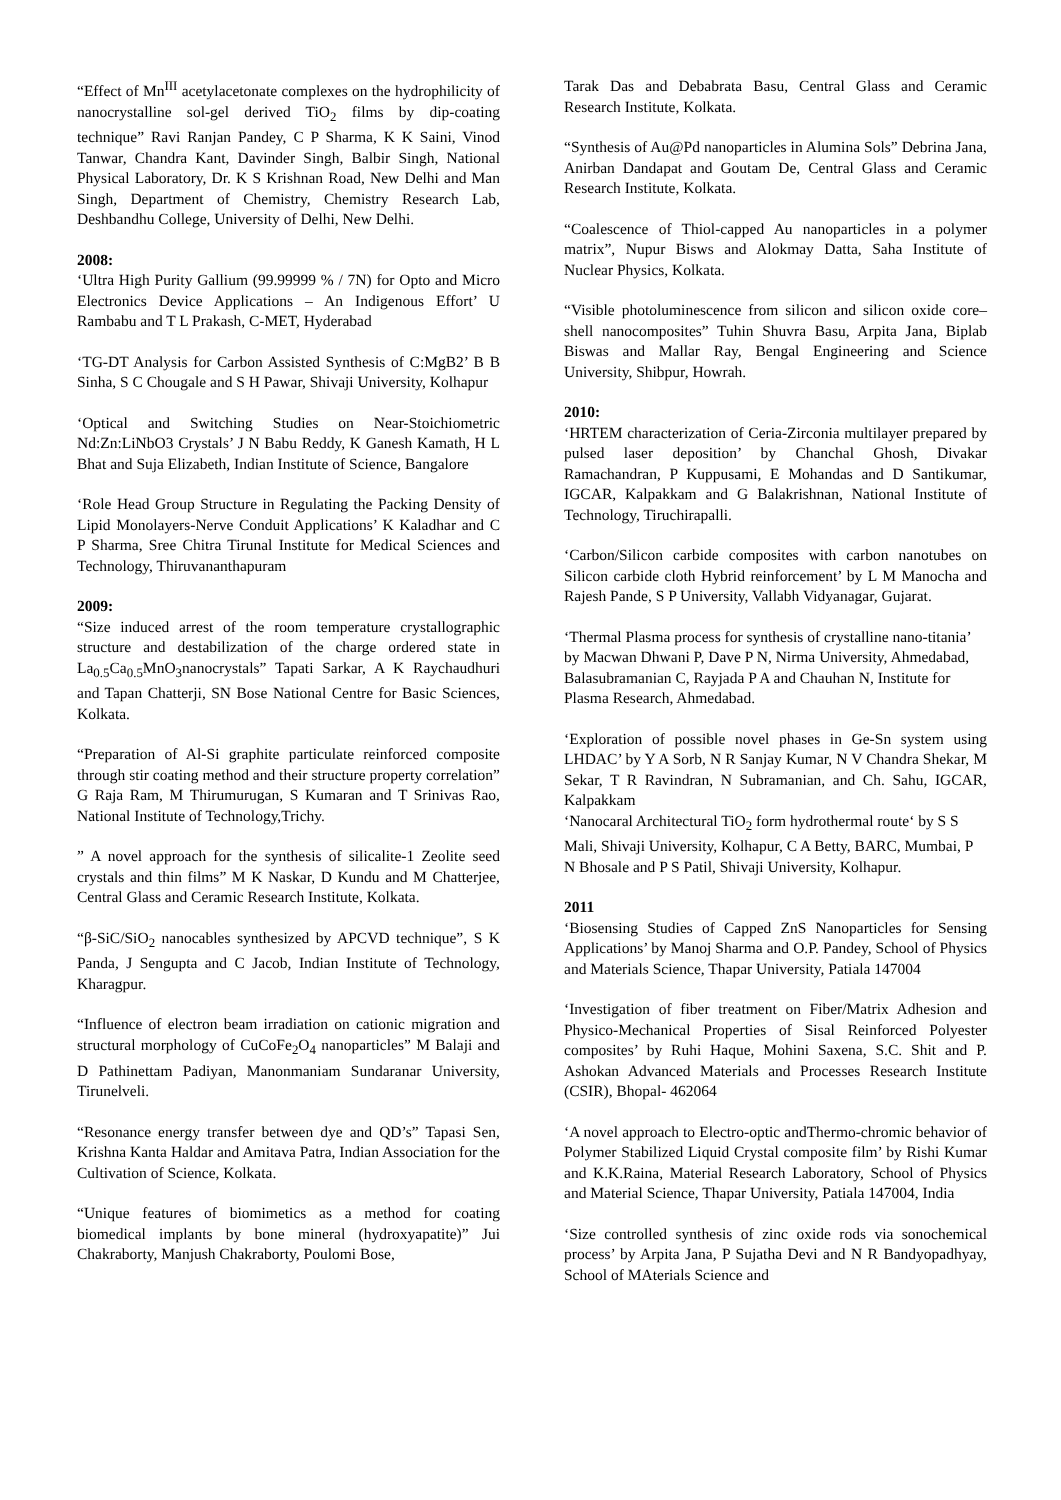“Effect of Mn<sup>III</sup> acetylacetonate complexes on the hydrophilicity of nanocrystalline sol-gel derived TiO<sub>2</sub> films by dip-coating technique” Ravi Ranjan Pandey, C P Sharma, K K Saini, Vinod Tanwar, Chandra Kant, Davinder Singh, Balbir Singh, National Physical Laboratory, Dr. K S Krishnan Road, New Delhi and Man Singh, Department of Chemistry, Chemistry Research Lab, Deshbandhu College, University of Delhi, New Delhi.
2008:
‘Ultra High Purity Gallium (99.99999 % / 7N) for Opto and Micro Electronics Device Applications – An Indigenous Effort’ U Rambabu and T L Prakash, C-MET, Hyderabad
‘TG-DT Analysis for Carbon Assisted Synthesis of C:MgB2’ B B Sinha, S C Chougale and S H Pawar, Shivaji University, Kolhapur
‘Optical and Switching Studies on Near-Stoichiometric Nd:Zn:LiNbO3 Crystals’ J N Babu Reddy, K Ganesh Kamath, H L Bhat and Suja Elizabeth, Indian Institute of Science, Bangalore
‘Role Head Group Structure in Regulating the Packing Density of Lipid Monolayers-Nerve Conduit Applications’ K Kaladhar and C P Sharma, Sree Chitra Tirunal Institute for Medical Sciences and Technology, Thiruvananthapuram
2009:
“Size induced arrest of the room temperature crystallographic structure and destabilization of the charge ordered state in La<sub>0.5</sub>Ca<sub>0.5</sub>MnO<sub>3</sub>nanocrystals” Tapati Sarkar, A K Raychaudhuri and Tapan Chatterji, SN Bose National Centre for Basic Sciences, Kolkata.
“Preparation of Al-Si graphite particulate reinforced composite through stir coating method and their structure property correlation” G Raja Ram, M Thirumurugan, S Kumaran and T Srinivas Rao, National Institute of Technology,Trichy.
” A novel approach for the synthesis of silicalite-1 Zeolite seed crystals and thin films” M K Naskar, D Kundu and M Chatterjee, Central Glass and Ceramic Research Institute, Kolkata.
“β-SiC/SiO<sub>2</sub> nanocables synthesized by APCVD technique”, S K Panda, J Sengupta and C Jacob, Indian Institute of Technology, Kharagpur.
“Influence of electron beam irradiation on cationic migration and structural morphology of CuCoFe<sub>2</sub>O<sub>4</sub> nanoparticles” M Balaji and D Pathinettam Padiyan, Manonmaniam Sundaranar University, Tirunelveli.
“Resonance energy transfer between dye and QD’s” Tapasi Sen, Krishna Kanta Haldar and Amitava Patra, Indian Association for the Cultivation of Science, Kolkata.
“Unique features of biomimetics as a method for coating biomedical implants by bone mineral (hydroxyapatite)” Jui Chakraborty, Manjush Chakraborty, Poulomi Bose,
Tarak Das and Debabrata Basu, Central Glass and Ceramic Research Institute, Kolkata.
“Synthesis of Au@Pd nanoparticles in Alumina Sols” Debrina Jana, Anirban Dandapat and Goutam De, Central Glass and Ceramic Research Institute, Kolkata.
“Coalescence of Thiol-capped Au nanoparticles in a polymer matrix”, Nupur Bisws and Alokmay Datta, Saha Institute of Nuclear Physics, Kolkata.
“Visible photoluminescence from silicon and silicon oxide core–shell nanocomposites” Tuhin Shuvra Basu, Arpita Jana, Biplab Biswas and Mallar Ray, Bengal Engineering and Science University, Shibpur, Howrah.
2010:
‘HRTEM characterization of Ceria-Zirconia multilayer prepared by pulsed laser deposition’ by Chanchal Ghosh, Divakar Ramachandran, P Kuppusami, E Mohandas and D Santikumar, IGCAR, Kalpakkam and G Balakrishnan, National Institute of Technology, Tiruchirapalli.
‘Carbon/Silicon carbide composites with carbon nanotubes on Silicon carbide cloth Hybrid reinforcement’ by L M Manocha and Rajesh Pande, S P University, Vallabh Vidyanagar, Gujarat.
‘Thermal Plasma process for synthesis of crystalline nano-titania’ by Macwan Dhwani P, Dave P N, Nirma University, Ahmedabad, Balasubramanian C, Rayjada P A and Chauhan N, Institute for Plasma Research, Ahmedabad.
‘Exploration of possible novel phases in Ge-Sn system using LHDAC’ by Y A Sorb, N R Sanjay Kumar, N V Chandra Shekar, M Sekar, T R Ravindran, N Subramanian, and Ch. Sahu, IGCAR, Kalpakkam
‘Nanocaral Architectural TiO<sub>2</sub> form hydrothermal route‘ by S S Mali, Shivaji University, Kolhapur, C A Betty, BARC, Mumbai, P N Bhosale and P S Patil, Shivaji University, Kolhapur.
2011
‘Biosensing Studies of Capped ZnS Nanoparticles for Sensing Applications’ by Manoj Sharma and O.P. Pandey, School of Physics and Materials Science, Thapar University, Patiala 147004
‘Investigation of fiber treatment on Fiber/Matrix Adhesion and Physico-Mechanical Properties of Sisal Reinforced Polyester composites’ by Ruhi Haque, Mohini Saxena, S.C. Shit and P. Ashokan Advanced Materials and Processes Research Institute (CSIR), Bhopal- 462064
‘A novel approach to Electro-optic andThermo-chromic behavior of Polymer Stabilized Liquid Crystal composite film’ by Rishi Kumar and K.K.Raina, Material Research Laboratory, School of Physics and Material Science, Thapar University, Patiala 147004, India
‘Size controlled synthesis of zinc oxide rods via sonochemical process’ by Arpita Jana, P Sujatha Devi and N R Bandyopadhyay, School of MAterials Science and